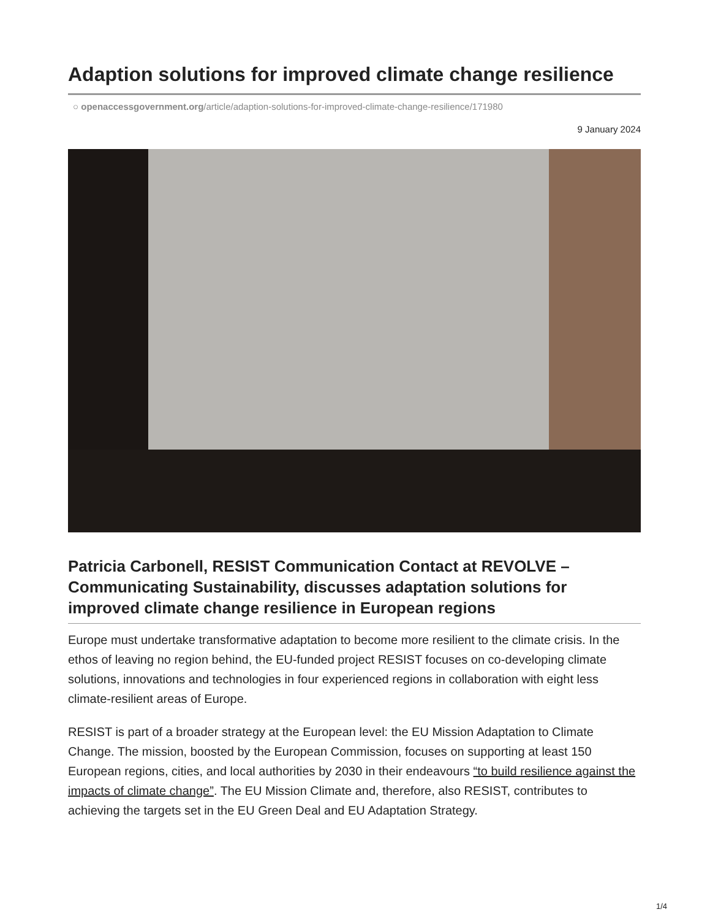Adaption solutions for improved climate change resilience
○ openaccessgovernment.org/article/adaption-solutions-for-improved-climate-change-resilience/171980
9 January 2024
Patricia Carbonell, RESIST Communication Contact at REVOLVE – Communicating Sustainability, discusses adaptation solutions for improved climate change resilience in European regions
Europe must undertake transformative adaptation to become more resilient to the climate crisis. In the ethos of leaving no region behind, the EU-funded project RESIST focuses on co-developing climate solutions, innovations and technologies in four experienced regions in collaboration with eight less climate-resilient areas of Europe.
RESIST is part of a broader strategy at the European level: the EU Mission Adaptation to Climate Change. The mission, boosted by the European Commission, focuses on supporting at least 150 European regions, cities, and local authorities by 2030 in their endeavours “to build resilience against the impacts of climate change”. The EU Mission Climate and, therefore, also RESIST, contributes to achieving the targets set in the EU Green Deal and EU Adaptation Strategy.
1/4